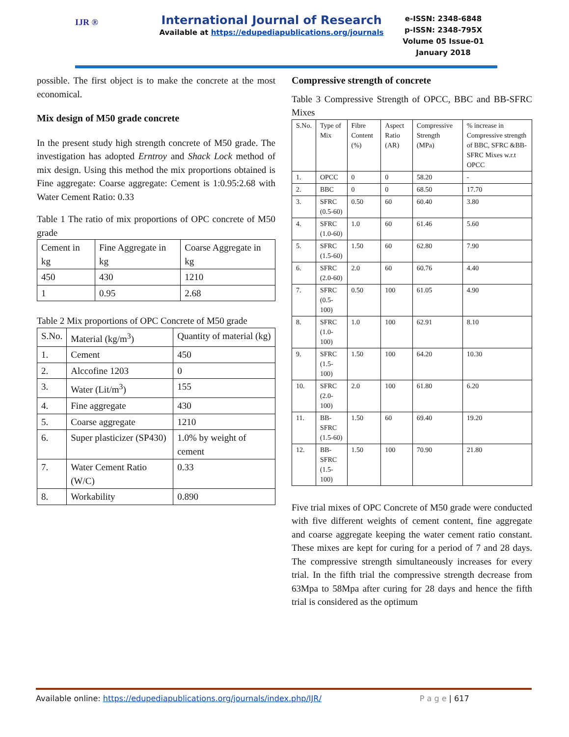IJR ®
International Journal of Research
Available at https://edupediapublications.org/journals
e-ISSN: 2348-6848
p-ISSN: 2348-795X
Volume 05 Issue-01
January 2018
possible. The first object is to make the concrete at the most economical.
Mix design of M50 grade concrete
In the present study high strength concrete of M50 grade. The investigation has adopted Erntroy and Shack Lock method of mix design. Using this method the mix proportions obtained is Fine aggregate: Coarse aggregate: Cement is 1:0.95:2.68 with Water Cement Ratio: 0.33
Table 1 The ratio of mix proportions of OPC concrete of M50 grade
| Cement in kg | Fine Aggregate in kg | Coarse Aggregate in kg |
| --- | --- | --- |
| 450 | 430 | 1210 |
| 1 | 0.95 | 2.68 |
Table 2 Mix proportions of OPC Concrete of M50 grade
| S.No. | Material (kg/m<sup>3</sup>) | Quantity of material (kg) |
| --- | --- | --- |
| 1. | Cement | 450 |
| 2. | Alccofine 1203 | 0 |
| 3. | Water (Lit/m<sup>3</sup>) | 155 |
| 4. | Fine aggregate | 430 |
| 5. | Coarse aggregate | 1210 |
| 6. | Super plasticizer (SP430) | 1.0% by weight of cement |
| 7. | Water Cement Ratio (W/C) | 0.33 |
| 8. | Workability | 0.890 |
Compressive strength of concrete
Table 3 Compressive Strength of OPCC, BBC and BB-SFRC Mixes
| S.No. | Type of Mix | Fibre Content (%) | Aspect Ratio (AR) | Compressive Strength (MPa) | % increase in Compressive strength of BBC, SFRC &BB-SFRC Mixes w.r.t OPCC |
| --- | --- | --- | --- | --- | --- |
| 1. | OPCC | 0 | 0 | 58.20 | - |
| 2. | BBC | 0 | 0 | 68.50 | 17.70 |
| 3. | SFRC (0.5-60) | 0.50 | 60 | 60.40 | 3.80 |
| 4. | SFRC (1.0-60) | 1.0 | 60 | 61.46 | 5.60 |
| 5. | SFRC (1.5-60) | 1.50 | 60 | 62.80 | 7.90 |
| 6. | SFRC (2.0-60) | 2.0 | 60 | 60.76 | 4.40 |
| 7. | SFRC (0.5-100) | 0.50 | 100 | 61.05 | 4.90 |
| 8. | SFRC (1.0-100) | 1.0 | 100 | 62.91 | 8.10 |
| 9. | SFRC (1.5-100) | 1.50 | 100 | 64.20 | 10.30 |
| 10. | SFRC (2.0-100) | 2.0 | 100 | 61.80 | 6.20 |
| 11. | BB-SFRC (1.5-60) | 1.50 | 60 | 69.40 | 19.20 |
| 12. | BB-SFRC (1.5-100) | 1.50 | 100 | 70.90 | 21.80 |
Five trial mixes of OPC Concrete of M50 grade were conducted with five different weights of cement content, fine aggregate and coarse aggregate keeping the water cement ratio constant. These mixes are kept for curing for a period of 7 and 28 days. The compressive strength simultaneously increases for every trial. In the fifth trial the compressive strength decrease from 63Mpa to 58Mpa after curing for 28 days and hence the fifth trial is considered as the optimum
Available online: https://edupediapublications.org/journals/index.php/IJR/ P a g e | 617